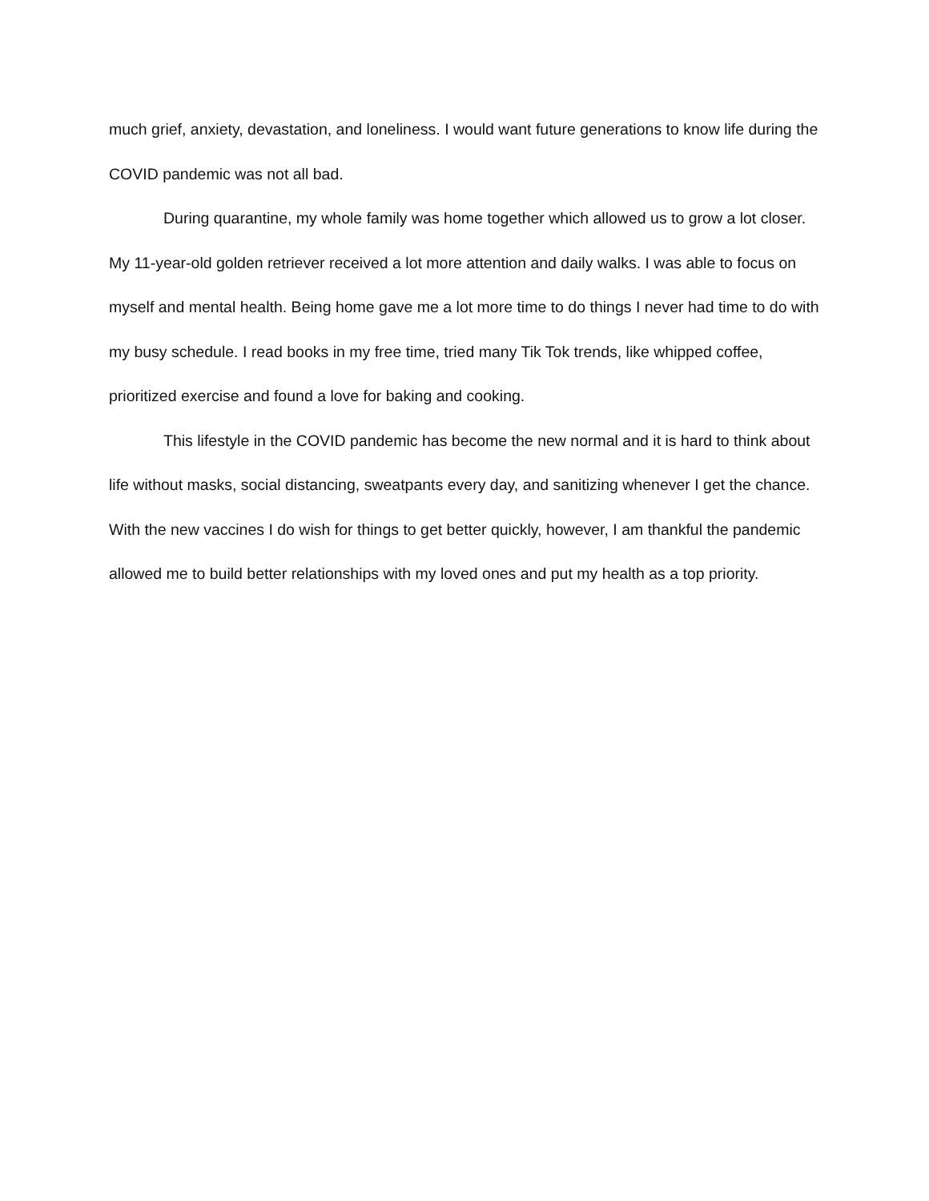much grief, anxiety, devastation, and loneliness. I would want future generations to know life during the COVID pandemic was not all bad.
During quarantine, my whole family was home together which allowed us to grow a lot closer. My 11-year-old golden retriever received a lot more attention and daily walks. I was able to focus on myself and mental health. Being home gave me a lot more time to do things I never had time to do with my busy schedule. I read books in my free time, tried many Tik Tok trends, like whipped coffee, prioritized exercise and found a love for baking and cooking.
This lifestyle in the COVID pandemic has become the new normal and it is hard to think about life without masks, social distancing, sweatpants every day, and sanitizing whenever I get the chance. With the new vaccines I do wish for things to get better quickly, however, I am thankful the pandemic allowed me to build better relationships with my loved ones and put my health as a top priority.